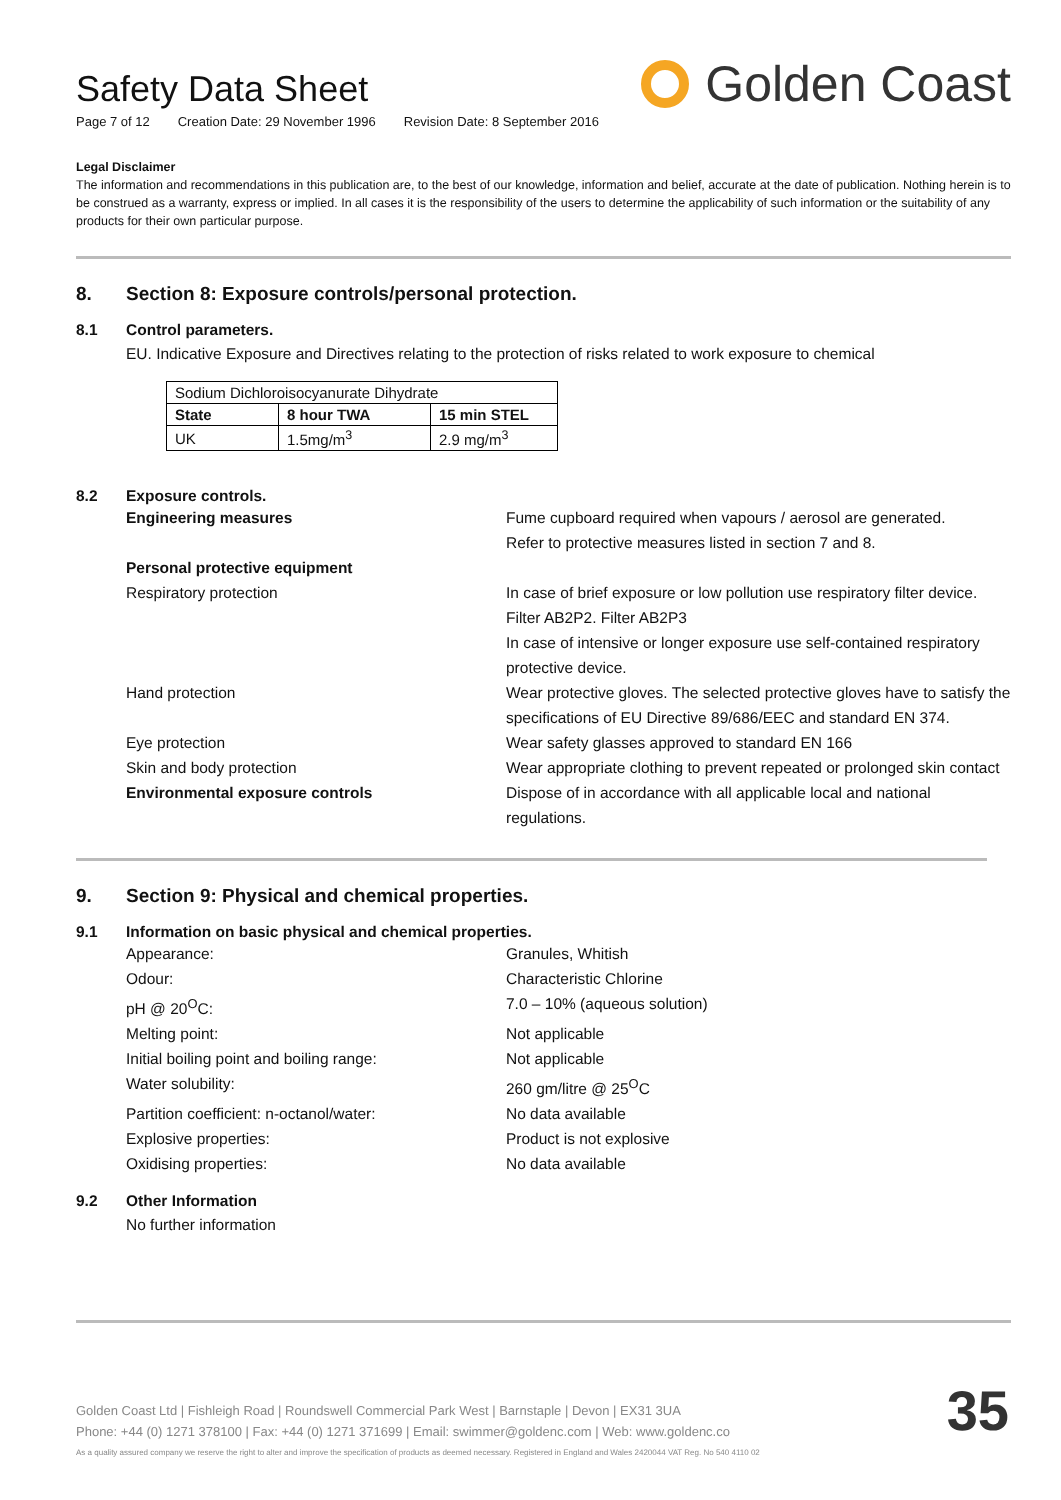Safety Data Sheet
Page 7 of 12 Creation Date: 29 November 1996 Revision Date: 8 September 2016
Golden Coast
Legal Disclaimer
The information and recommendations in this publication are, to the best of our knowledge, information and belief, accurate at the date of publication. Nothing herein is to be construed as a warranty, express or implied. In all cases it is the responsibility of the users to determine the applicability of such information or the suitability of any products for their own particular purpose.
8. Section 8: Exposure controls/personal protection.
8.1 Control parameters.
EU. Indicative Exposure and Directives relating to the protection of risks related to work exposure to chemical
| Sodium Dichloroisocyanurate Dihydrate | | |
| State | 8 hour TWA | 15 min STEL |
| UK | 1.5mg/m<sup>3</sup> | 2.9 mg/m<sup>3</sup> |
8.2 Exposure controls.
Engineering measures Fume cupboard required when vapours / aerosol are generated.
Refer to protective measures listed in section 7 and 8.
Personal protective equipment
Respiratory protection In case of brief exposure or low pollution use respiratory filter device. Filter AB2P2. Filter AB2P3
In case of intensive or longer exposure use self-contained respiratory protective device.
Hand protection Wear protective gloves. The selected protective gloves have to satisfy the specifications of EU Directive 89/686/EEC and standard EN 374.
Eye protection Wear safety glasses approved to standard EN 166
Skin and body protection Wear appropriate clothing to prevent repeated or prolonged skin contact
Environmental exposure controls Dispose of in accordance with all applicable local and national regulations.
9. Section 9: Physical and chemical properties.
9.1 Information on basic physical and chemical properties.
Appearance: Granules, Whitish
Odour: Characteristic Chlorine
pH @ 20<sup>O</sup>C: 7.0 – 10% (aqueous solution)
Melting point: Not applicable
Initial boiling point and boiling range: Not applicable
Water solubility: 260 gm/litre @ 25<sup>O</sup>C
Partition coefficient: n-octanol/water: No data available
Explosive properties: Product is not explosive
Oxidising properties: No data available
9.2 Other Information
No further information
Golden Coast Ltd | Fishleigh Road | Roundswell Commercial Park West | Barnstaple | Devon | EX31 3UA
Phone: +44 (0) 1271 378100 | Fax: +44 (0) 1271 371699 | Email: swimmer@goldenc.com | Web: www.goldenc.co
As a quality assured company we reserve the right to alter and improve the specification of products as deemed necessary. Registered in England and Wales 2420044 VAT Reg. No 540 4110 02
35